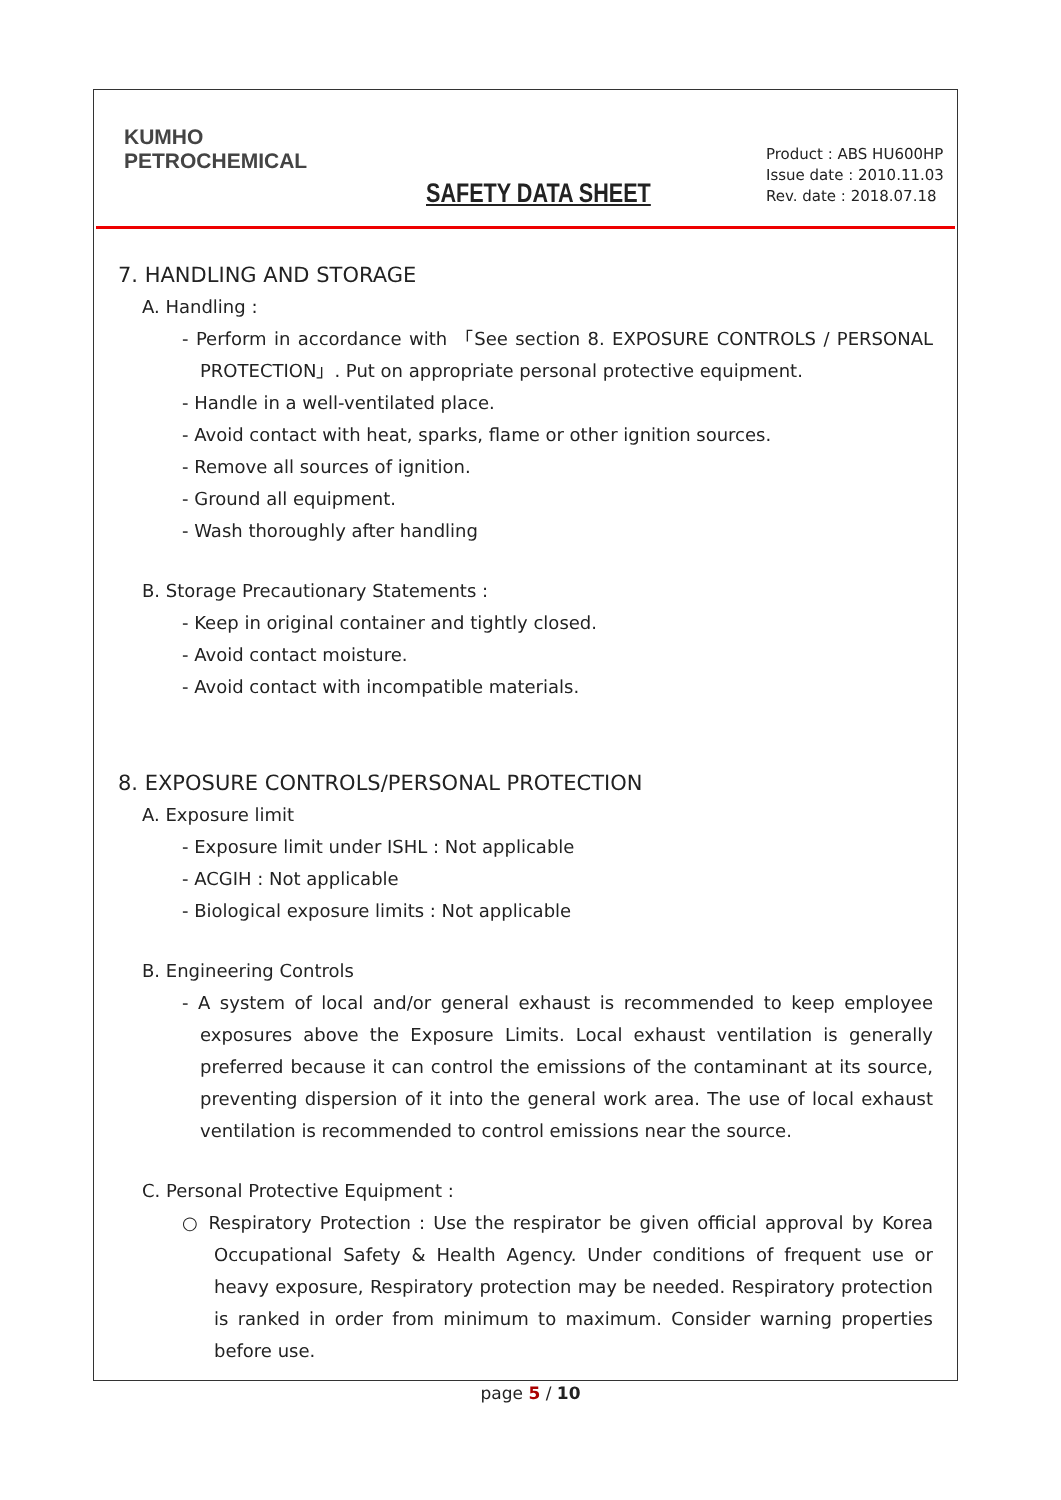KUMHO
PETROCHEMICAL
SAFETY DATA SHEET
Product : ABS HU600HP
Issue date : 2010.11.03
Rev. date : 2018.07.18
7. HANDLING AND STORAGE
A. Handling :
- Perform in accordance with 「See section 8. EXPOSURE CONTROLS / PERSONAL PROTECTION」. Put on appropriate personal protective equipment.
- Handle in a well-ventilated place.
- Avoid contact with heat, sparks, flame or other ignition sources.
- Remove all sources of ignition.
- Ground all equipment.
- Wash thoroughly after handling
B. Storage Precautionary Statements :
- Keep in original container and tightly closed.
- Avoid contact moisture.
- Avoid contact with incompatible materials.
8. EXPOSURE CONTROLS/PERSONAL PROTECTION
A. Exposure limit
- Exposure limit under ISHL : Not applicable
- ACGIH : Not applicable
- Biological exposure limits : Not applicable
B. Engineering Controls
- A system of local and/or general exhaust is recommended to keep employee exposures above the Exposure Limits. Local exhaust ventilation is generally preferred because it can control the emissions of the contaminant at its source, preventing dispersion of it into the general work area. The use of local exhaust ventilation is recommended to control emissions near the source.
C. Personal Protective Equipment :
○ Respiratory Protection : Use the respirator be given official approval by Korea Occupational Safety & Health Agency. Under conditions of frequent use or heavy exposure, Respiratory protection may be needed. Respiratory protection is ranked in order from minimum to maximum. Consider warning properties before use.
page 5 / 10